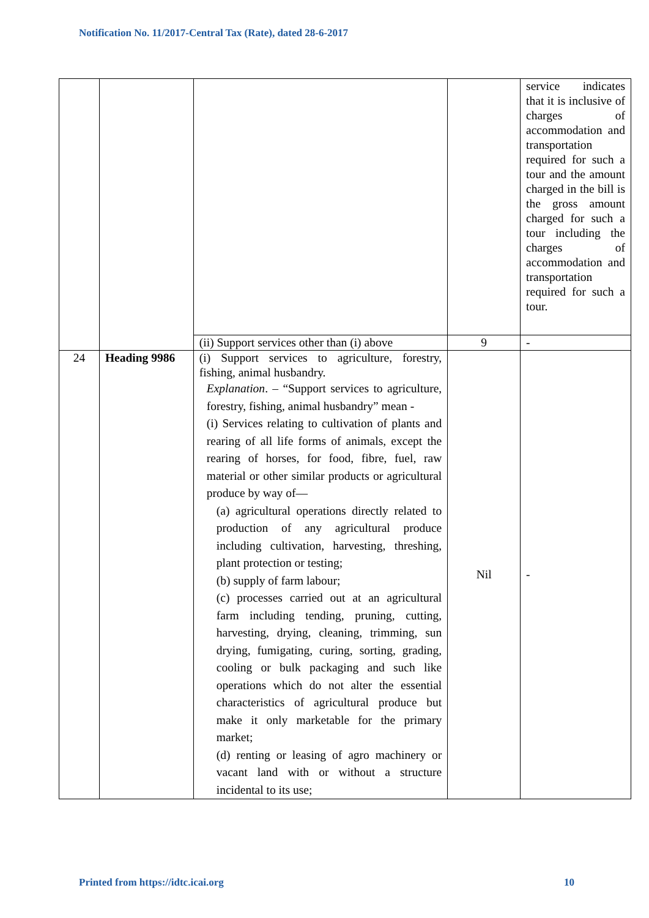Notification No. 11/2017-Central Tax (Rate), dated 28-6-2017
| | | | | service indicates that it is inclusive of charges of accommodation and transportation required for such a tour and the amount charged in the bill is the gross amount charged for such a tour including the charges of accommodation and transportation required for such a tour. |
| | | (ii) Support services other than (i) above | 9 | - |
| 24 | Heading 9986 | (i) Support services to agriculture, forestry, fishing, animal husbandry. Explanation . – “Support services to agriculture, forestry, fishing, animal husbandry” mean - (i) Services relating to cultivation of plants and rearing of all life forms of animals, except the rearing of horses, for food, fibre, fuel, raw material or other similar products or agricultural produce by way of— (a) agricultural operations directly related to production of any agricultural produce including cultivation, harvesting, threshing, plant protection or testing; (b) supply of farm labour; (c) processes carried out at an agricultural farm including tending, pruning, cutting, harvesting, drying, cleaning, trimming, sun drying, fumigating, curing, sorting, grading, cooling or bulk packaging and such like operations which do not alter the essential characteristics of agricultural produce but make it only marketable for the primary market; (d) renting or leasing of agro machinery or vacant land with or without a structure incidental to its use; | Nil | - |
Printed from https://idtc.icai.org 10